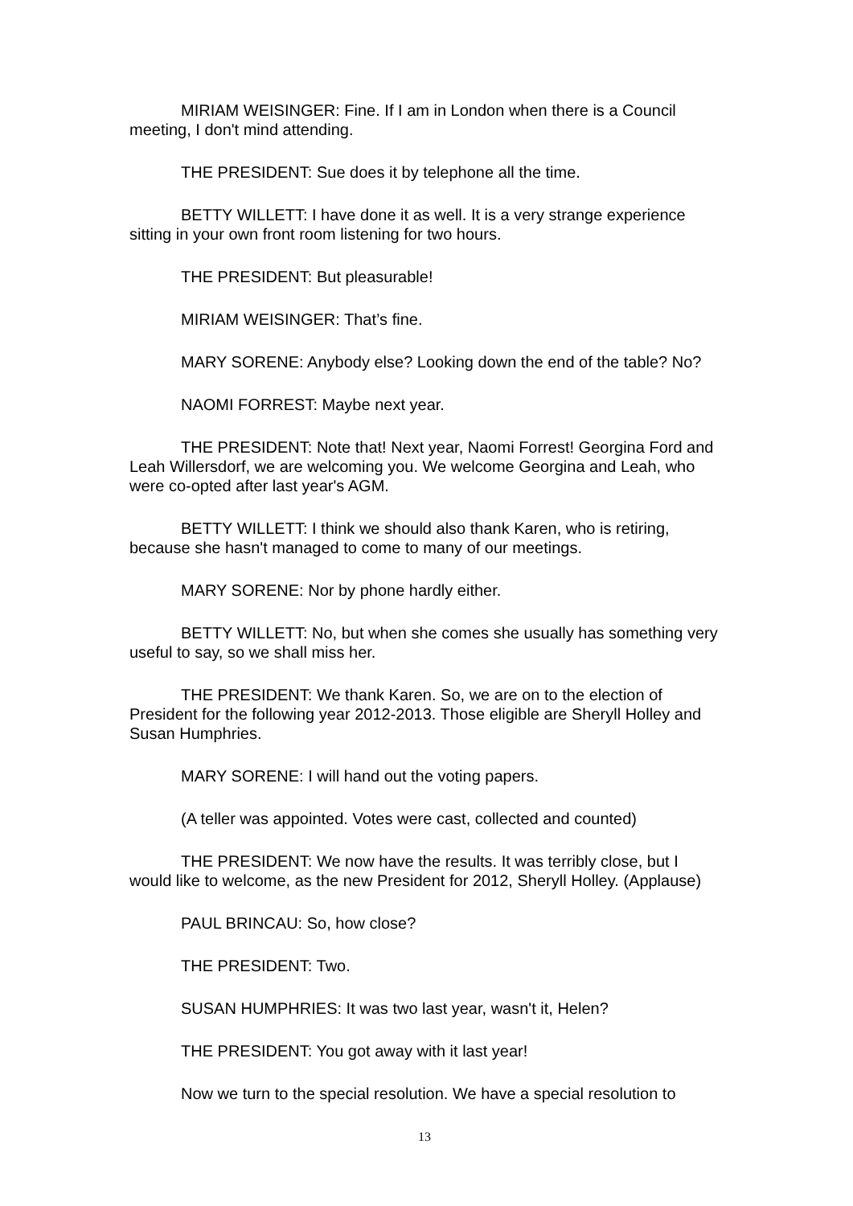MIRIAM WEISINGER: Fine. If I am in London when there is a Council meeting, I don't mind attending.
THE PRESIDENT: Sue does it by telephone all the time.
BETTY WILLETT: I have done it as well. It is a very strange experience sitting in your own front room listening for two hours.
THE PRESIDENT: But pleasurable!
MIRIAM WEISINGER: That’s fine.
MARY SORENE: Anybody else? Looking down the end of the table? No?
NAOMI FORREST: Maybe next year.
THE PRESIDENT: Note that! Next year, Naomi Forrest! Georgina Ford and Leah Willersdorf, we are welcoming you. We welcome Georgina and Leah, who were co-opted after last year's AGM.
BETTY WILLETT: I think we should also thank Karen, who is retiring, because she hasn't managed to come to many of our meetings.
MARY SORENE: Nor by phone hardly either.
BETTY WILLETT: No, but when she comes she usually has something very useful to say, so we shall miss her.
THE PRESIDENT: We thank Karen. So, we are on to the election of President for the following year 2012-2013. Those eligible are Sheryll Holley and Susan Humphries.
MARY SORENE: I will hand out the voting papers.
(A teller was appointed. Votes were cast, collected and counted)
THE PRESIDENT: We now have the results. It was terribly close, but I would like to welcome, as the new President for 2012, Sheryll Holley. (Applause)
PAUL BRINCAU: So, how close?
THE PRESIDENT: Two.
SUSAN HUMPHRIES: It was two last year, wasn't it, Helen?
THE PRESIDENT: You got away with it last year!
Now we turn to the special resolution. We have a special resolution to
13